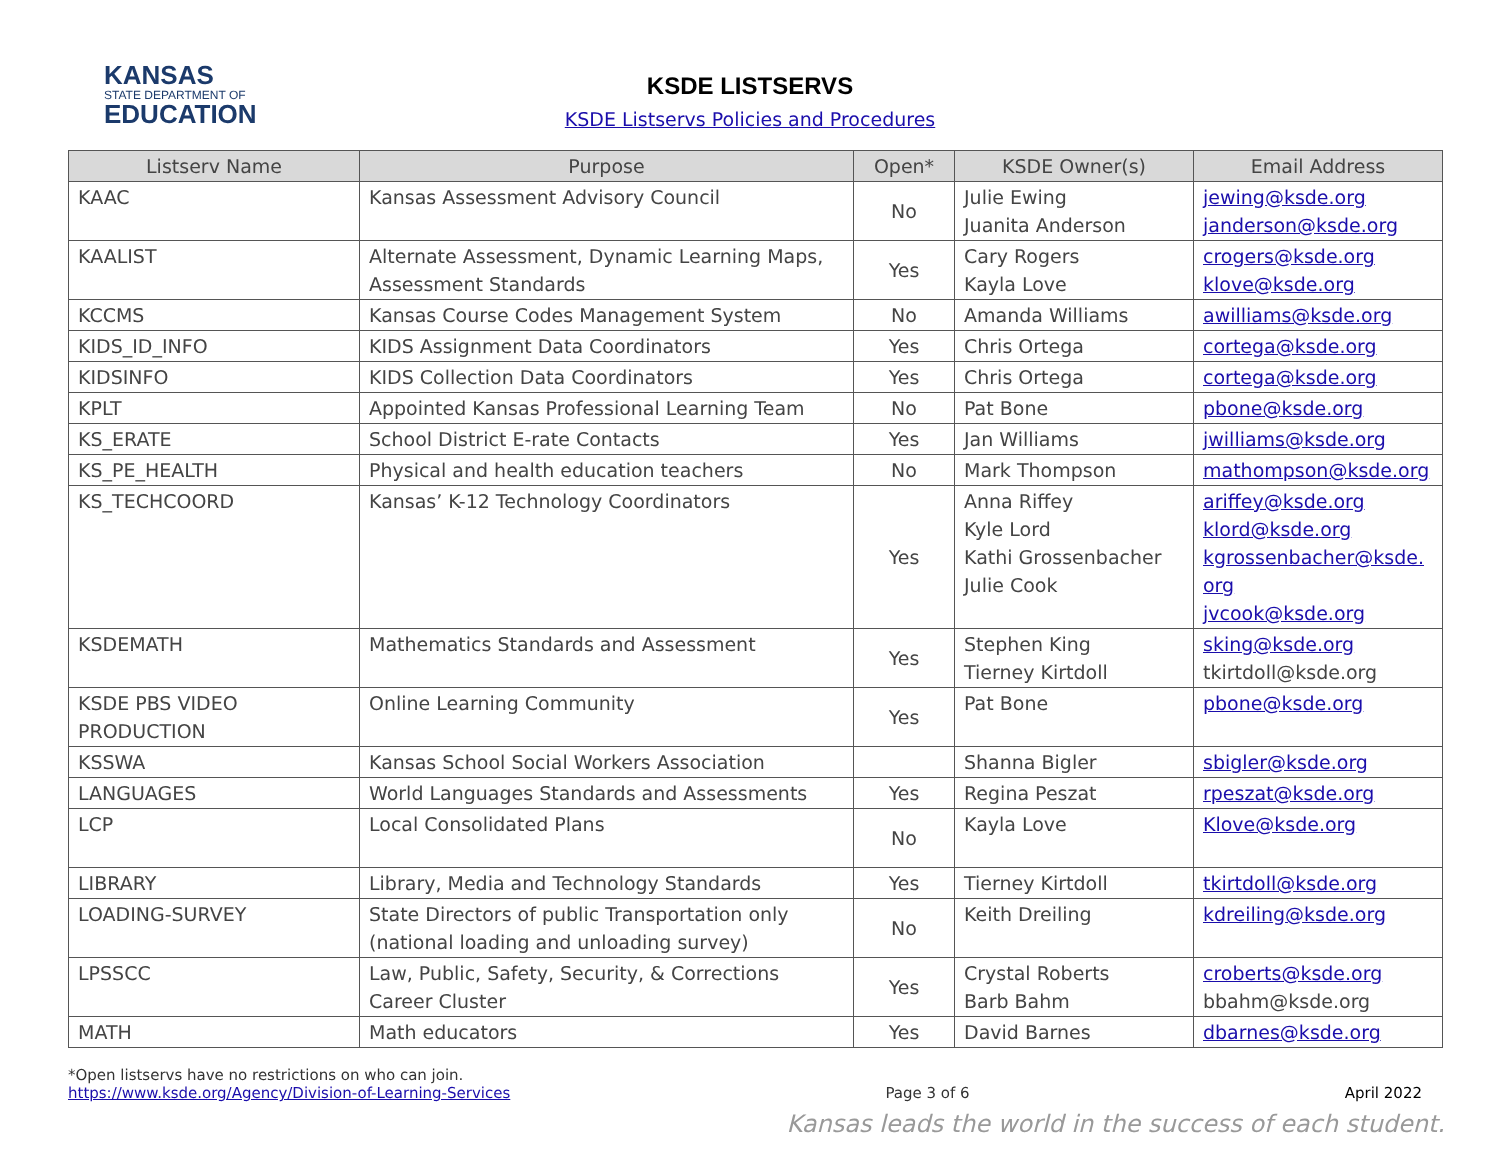KANSAS
STATE DEPARTMENT OF
EDUCATION
KSDE LISTSERVS
KSDE Listservs Policies and Procedures
| Listserv Name | Purpose | Open* | KSDE Owner(s) | Email Address |
| --- | --- | --- | --- | --- |
| KAAC | Kansas Assessment Advisory Council | No | Julie Ewing Juanita Anderson | jewing@ksde.org janderson@ksde.org |
| KAALIST | Alternate Assessment, Dynamic Learning Maps, Assessment Standards | Yes | Cary Rogers Kayla Love | crogers@ksde.org klove@ksde.org |
| KCCMS | Kansas Course Codes Management System | No | Amanda Williams | awilliams@ksde.org |
| KIDS_ID_INFO | KIDS Assignment Data Coordinators | Yes | Chris Ortega | cortega@ksde.org |
| KIDSINFO | KIDS Collection Data Coordinators | Yes | Chris Ortega | cortega@ksde.org |
| KPLT | Appointed Kansas Professional Learning Team | No | Pat Bone | pbone@ksde.org |
| KS_ERATE | School District E-rate Contacts | Yes | Jan Williams | jwilliams@ksde.org |
| KS_PE_HEALTH | Physical and health education teachers | No | Mark Thompson | mathompson@ksde.org |
| KS_TECHCOORD | Kansas’ K-12 Technology Coordinators | Yes | Anna Riffey Kyle Lord Kathi Grossenbacher Julie Cook | ariffey@ksde.org klord@ksde.org kgrossenbacher@ksde. org jvcook@ksde.org |
| KSDEMATH | Mathematics Standards and Assessment | Yes | Stephen King Tierney Kirtdoll | sking@ksde.org tkirtdoll@ksde.org |
| KSDE PBS VIDEO PRODUCTION | Online Learning Community | Yes | Pat Bone | pbone@ksde.org |
| KSSWA | Kansas School Social Workers Association | | Shanna Bigler | sbigler@ksde.org |
| LANGUAGES | World Languages Standards and Assessments | Yes | Regina Peszat | rpeszat@ksde.org |
| LCP | Local Consolidated Plans | No | Kayla Love | Klove@ksde.org |
| LIBRARY | Library, Media and Technology Standards | Yes | Tierney Kirtdoll | tkirtdoll@ksde.org |
| LOADING-SURVEY | State Directors of public Transportation only (national loading and unloading survey) | No | Keith Dreiling | kdreiling@ksde.org |
| LPSSCC | Law, Public, Safety, Security, & Corrections Career Cluster | Yes | Crystal Roberts Barb Bahm | croberts@ksde.org bbahm@ksde.org |
| MATH | Math educators | Yes | David Barnes | dbarnes@ksde.org |
*Open listservs have no restrictions on who can join.
https://www.ksde.org/Agency/Division-of-Learning-Services Page 3 of 6 April 2022
Kansas leads the world in the success of each student.